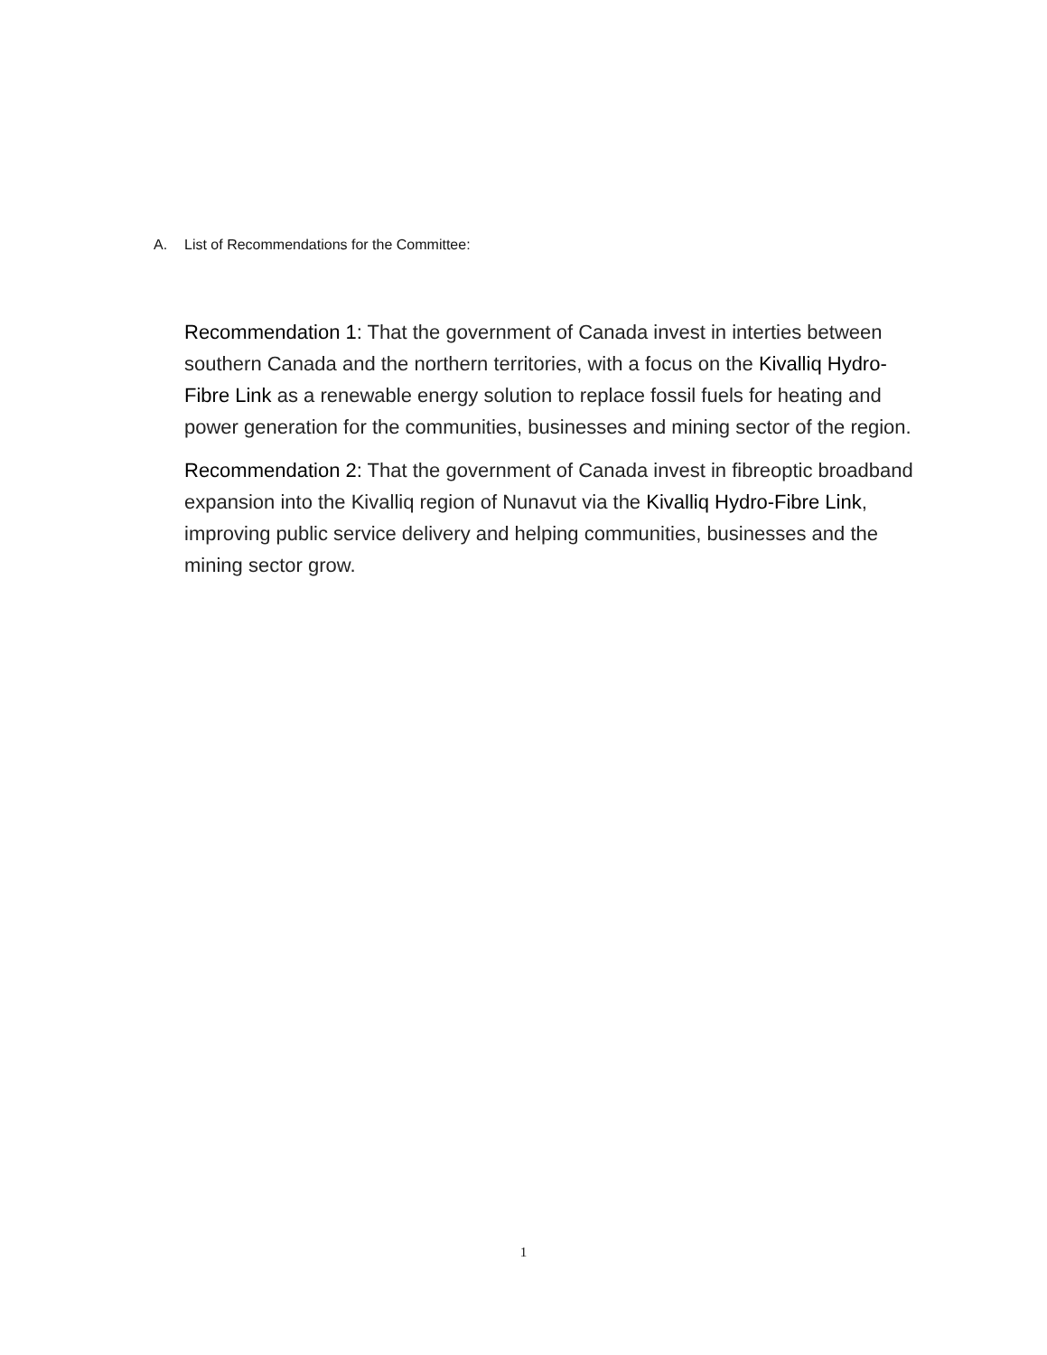A. List of Recommendations for the Committee:
Recommendation 1: That the government of Canada invest in interties between southern Canada and the northern territories, with a focus on the Kivalliq Hydro-Fibre Link as a renewable energy solution to replace fossil fuels for heating and power generation for the communities, businesses and mining sector of the region.
Recommendation 2: That the government of Canada invest in fibreoptic broadband expansion into the Kivalliq region of Nunavut via the Kivalliq Hydro-Fibre Link, improving public service delivery and helping communities, businesses and the mining sector grow.
1